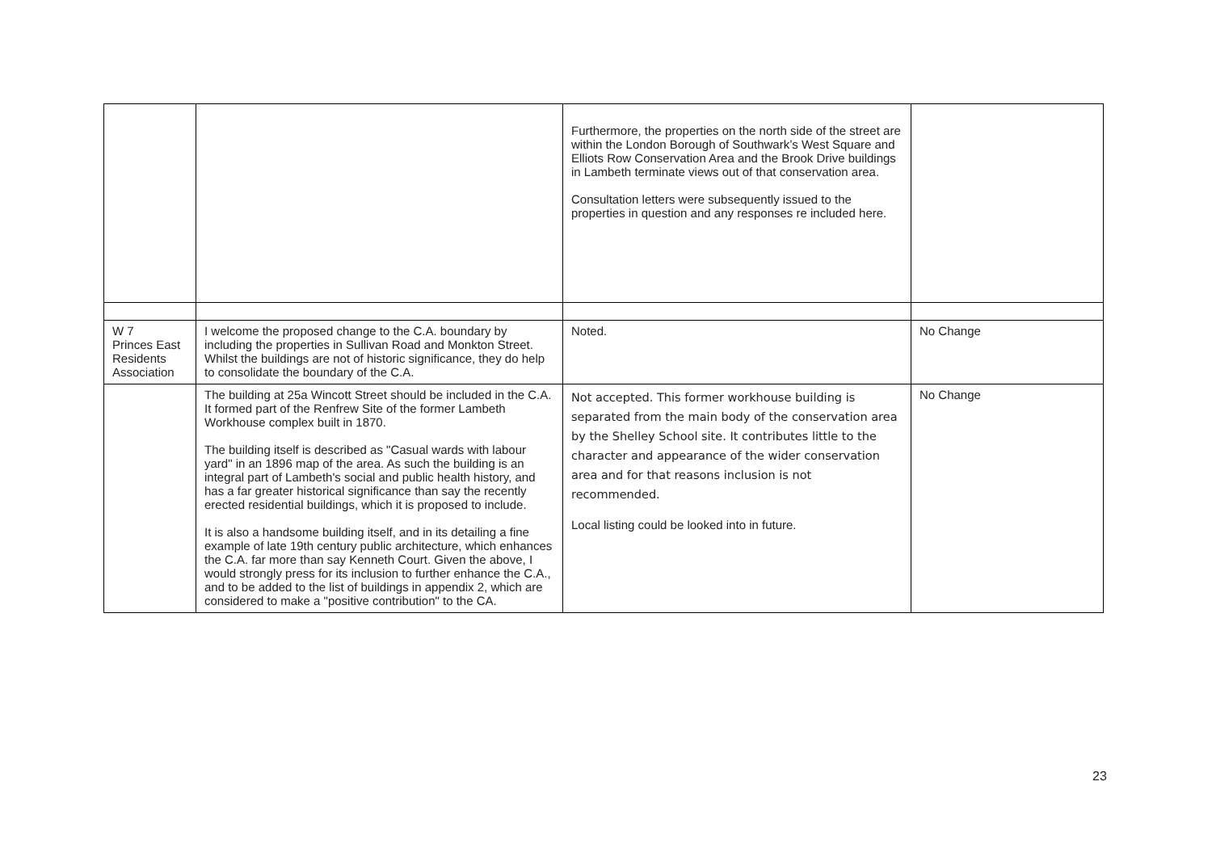| | | Furthermore, the properties on the north side of the street are within the London Borough of Southwark’s West Square and Elliots Row Conservation Area and the Brook Drive buildings in Lambeth terminate views out of that conservation area. Consultation letters were subsequently issued to the properties in question and any responses re included here. | |
| W 7 Princes East Residents Association | I welcome the proposed change to the C.A. boundary by including the properties in Sullivan Road and Monkton Street. Whilst the buildings are not of historic significance, they do help to consolidate the boundary of the C.A. | Noted. | No Change |
| | The building at 25a Wincott Street should be included in the C.A. It formed part of the Renfrew Site of the former Lambeth Workhouse complex built in 1870. The building itself is described as "Casual wards with labour yard" in an 1896 map of the area. As such the building is an integral part of Lambeth's social and public health history, and has a far greater historical significance than say the recently erected residential buildings, which it is proposed to include. It is also a handsome building itself, and in its detailing a fine example of late 19th century public architecture, which enhances the C.A. far more than say Kenneth Court. Given the above, I would strongly press for its inclusion to further enhance the C.A., and to be added to the list of buildings in appendix 2, which are considered to make a "positive contribution" to the CA. | Not accepted. This former workhouse building is separated from the main body of the conservation area by the Shelley School site. It contributes little to the character and appearance of the wider conservation area and for that reasons inclusion is not recommended. Local listing could be looked into in future. | No Change |
23